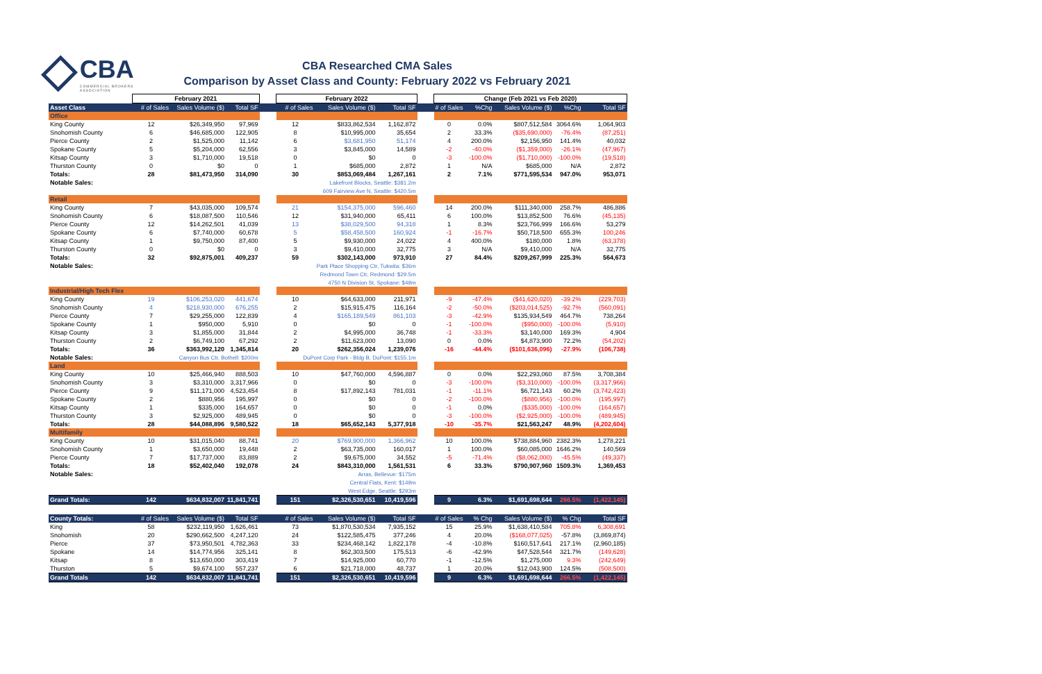CBA
COMMERCIAL BROKERS ASSOCIATION
CBA Researched CMA Sales
Comparison by Asset Class and County: February 2022 vs February 2021
| | February 2021 | | | | February 2022 | | | | Change (Feb 2021 vs Feb 2020) | | | | |
| --- | --- | --- | --- | --- | --- | --- | --- | --- | --- | --- | --- | --- | --- |
| Asset Class | # of Sales | Sales Volume ($) | Total SF | | # of Sales | Sales Volume ($) | Total SF | | # of Sales | %Chg | Sales Volume ($) | %Chg | Total SF |
| Office | | | | | | | | | | | | | |
| King County | 12 | $26,349,950 | 97,969 | | 12 | $833,862,534 | 1,162,872 | | 0 | 0.0% | $807,512,584 | 3064.6% | 1,064,903 |
| Snohomish County | 6 | $46,685,000 | 122,905 | | 8 | $10,995,000 | 35,654 | | 2 | 33.3% | ($35,690,000) | -76.4% | (87,251) |
| Pierce County | 2 | $1,525,000 | 11,142 | | 6 | $3,681,950 | 51,174 | | 4 | 200.0% | $2,156,950 | 141.4% | 40,032 |
| Spokane County | 5 | $5,204,000 | 62,556 | | 3 | $3,845,000 | 14,589 | | -2 | -40.0% | ($1,359,000) | -26.1% | (47,967) |
| Kitsap County | 3 | $1,710,000 | 19,518 | | 0 | $0 | 0 | | -3 | -100.0% | ($1,710,000) | -100.0% | (19,518) |
| Thurston County | 0 | $0 | 0 | | 1 | $685,000 | 2,872 | | 1 | N/A | $685,000 | N/A | 2,872 |
| Totals: | 28 | $81,473,950 | 314,090 | | 30 | $853,069,484 | 1,267,161 | | 2 | 7.1% | $771,595,534 | 947.0% | 953,071 |
| Notable Sales: | | | | | Lakefront Blocks, Seattle: $381.2m | | | | | | | | |
| | | | | | 609 Fairview Ave N, Seattle: $420.5m | | | | | | | | |
| Retail | | | | | | | | | | | | | |
| King County | 7 | $43,035,000 | 109,574 | | 21 | $154,375,000 | 596,460 | | 14 | 200.0% | $111,340,000 | 258.7% | 486,886 |
| Snohomish County | 6 | $18,087,500 | 110,546 | | 12 | $31,940,000 | 65,411 | | 6 | 100.0% | $13,852,500 | 76.6% | (45,135) |
| Pierce County | 12 | $14,262,501 | 41,039 | | 13 | $38,029,500 | 94,318 | | 1 | 8.3% | $23,766,999 | 166.6% | 53,279 |
| Spokane County | 6 | $7,740,000 | 60,678 | | 5 | $58,458,500 | 160,924 | | -1 | -16.7% | $50,718,500 | 655.3% | 100,246 |
| Kitsap County | 1 | $9,750,000 | 87,400 | | 5 | $9,930,000 | 24,022 | | 4 | 400.0% | $180,000 | 1.8% | (63,378) |
| Thurston County | 0 | $0 | 0 | | 3 | $9,410,000 | 32,775 | | 3 | N/A | $9,410,000 | N/A | 32,775 |
| Totals: | 32 | $92,875,001 | 409,237 | | 59 | $302,143,000 | 973,910 | | 27 | 84.4% | $209,267,999 | 225.3% | 564,673 |
| Notable Sales: | | | | | Park Place Shopping Ctr, Tukwila: $36m | | | | | | | | |
| | | | | | Redmond Town Ctr, Redmond: $29.5m | | | | | | | | |
| | | | | | 4750 N Division St, Spokane: $49m | | | | | | | | |
| Industrial/High Tech Flex | | | | | | | | | | | | | |
| King County | 19 | $106,253,020 | 441,674 | | 10 | $64,633,000 | 211,971 | | -9 | -47.4% | ($41,620,020) | -39.2% | (229,703) |
| Snohomish County | 4 | $218,930,000 | 676,255 | | 2 | $15,915,475 | 116,164 | | -2 | -50.0% | ($203,014,525) | -92.7% | (560,091) |
| Pierce County | 7 | $29,255,000 | 122,839 | | 4 | $165,189,549 | 861,103 | | -3 | -42.9% | $135,934,549 | 464.7% | 738,264 |
| Spokane County | 1 | $950,000 | 5,910 | | 0 | $0 | 0 | | -1 | -100.0% | ($950,000) | -100.0% | (5,910) |
| Kitsap County | 3 | $1,855,000 | 31,844 | | 2 | $4,995,000 | 36,748 | | -1 | -33.3% | $3,140,000 | 169.3% | 4,904 |
| Thurston County | 2 | $6,749,100 | 67,292 | | 2 | $11,623,000 | 13,090 | | 0 | 0.0% | $4,873,900 | 72.2% | (54,202) |
| Totals: | 36 | $363,992,120 | 1,345,814 | | 20 | $262,356,024 | 1,239,076 | | -16 | -44.4% | ($101,636,096) | -27.9% | (106,738) |
| Notable Sales: | Canyon Bus Ctr, Bothell: $200m | | | | DuPont Corp Park - Bldg B, DuPont: $155.1m | | | | | | | | |
| Land | | | | | | | | | | | | | |
| King County | 10 | $25,466,940 | 888,503 | | 10 | $47,760,000 | 4,596,887 | | 0 | 0.0% | $22,293,060 | 87.5% | 3,708,384 |
| Snohomish County | 3 | $3,310,000 | 3,317,966 | | 0 | $0 | 0 | | -3 | -100.0% | ($3,310,000) | -100.0% | (3,317,966) |
| Pierce County | 9 | $11,171,000 | 4,523,454 | | 8 | $17,892,143 | 781,031 | | -1 | -11.1% | $6,721,143 | 60.2% | (3,742,423) |
| Spokane County | 2 | $880,956 | 195,997 | | 0 | $0 | 0 | | -2 | -100.0% | ($880,956) | -100.0% | (195,997) |
| Kitsap County | 1 | $335,000 | 164,657 | | 0 | $0 | 0 | | -1 | 0.0% | ($335,000) | -100.0% | (164,657) |
| Thurston County | 3 | $2,925,000 | 489,945 | | 0 | $0 | 0 | | -3 | -100.0% | ($2,925,000) | -100.0% | (489,945) |
| Totals: | 28 | $44,088,896 | 9,580,522 | | 18 | $65,652,143 | 5,377,918 | | -10 | -35.7% | $21,563,247 | 48.9% | (4,202,604) |
| Multifamily | | | | | | | | | | | | | |
| King County | 10 | $31,015,040 | 88,741 | | 20 | $769,900,000 | 1,366,962 | | 10 | 100.0% | $738,884,960 | 2382.3% | 1,278,221 |
| Snohomish County | 1 | $3,650,000 | 19,448 | | 2 | $63,735,000 | 160,017 | | 1 | 100.0% | $60,085,000 | 1646.2% | 140,569 |
| Pierce County | 7 | $17,737,000 | 83,889 | | 2 | $9,675,000 | 34,552 | | -5 | -71.4% | ($8,062,000) | -45.5% | (49,337) |
| Totals: | 18 | $52,402,040 | 192,078 | | 24 | $843,310,000 | 1,561,531 | | 6 | 33.3% | $790,907,960 | 1509.3% | 1,369,453 |
| Notable Sales: | | | | | Arras, Bellevue: $175m | | | | | | | | |
| | | | | | Central Flats, Kent: $149m | | | | | | | | |
| | | | | | West Edge, Seattle: $293m | | | | | | | | |
| Grand Totals: | 142 | $634,832,007 | 11,841,741 | | 151 | $2,326,530,651 | 10,419,596 | | 9 | 6.3% | $1,691,698,644 | 266.5% | (1,422,145) |
| County Totals: | # of Sales | Sales Volume ($) | Total SF | | # of Sales | Sales Volume ($) | Total SF | | # of Sales | % Chg | Sales Volume ($) | % Chg | Total SF |
| --- | --- | --- | --- | --- | --- | --- | --- | --- | --- | --- | --- | --- | --- |
| King | 58 | $232,119,950 | 1,626,461 | | 73 | $1,870,530,534 | 7,935,152 | | 15 | 25.9% | $1,638,410,584 | 705.8% | 6,308,691 |
| Snohomish | 20 | $290,662,500 | 4,247,120 | | 24 | $122,585,475 | 377,246 | | 4 | 20.0% | ($168,077,025) | -57.8% | (3,869,874) |
| Pierce | 37 | $73,950,501 | 4,782,363 | | 33 | $234,468,142 | 1,822,178 | | -4 | -10.8% | $160,517,641 | 217.1% | (2,960,185) |
| Spokane | 14 | $14,774,956 | 325,141 | | 8 | $62,303,500 | 175,513 | | -6 | -42.9% | $47,528,544 | 321.7% | (149,628) |
| Kitsap | 8 | $13,650,000 | 303,419 | | 7 | $14,925,000 | 60,770 | | -1 | -12.5% | $1,275,000 | 9.3% | (242,649) |
| Thurston | 5 | $9,674,100 | 557,237 | | 6 | $21,718,000 | 48,737 | | 1 | 20.0% | $12,043,900 | 124.5% | (508,500) |
| Grand Totals | 142 | $634,832,007 | 11,841,741 | | 151 | $2,326,530,651 | 10,419,596 | | 9 | 6.3% | $1,691,698,644 | 266.5% | (1,422,145) |